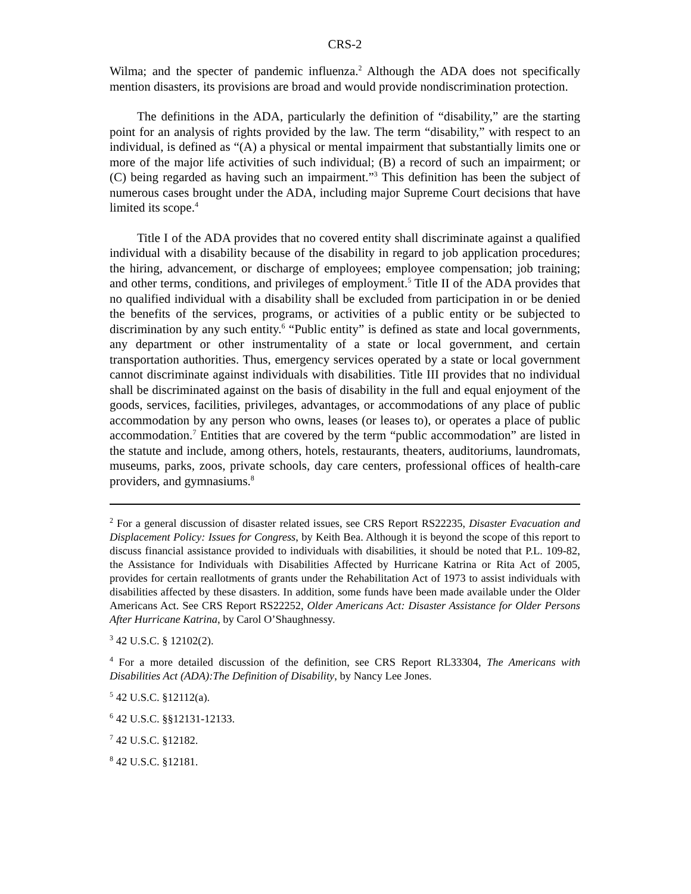CRS-2
Wilma; and the specter of pandemic influenza.<sup>2</sup> Although the ADA does not specifically mention disasters, its provisions are broad and would provide nondiscrimination protection.
The definitions in the ADA, particularly the definition of “disability,” are the starting point for an analysis of rights provided by the law. The term “disability,” with respect to an individual, is defined as “(A) a physical or mental impairment that substantially limits one or more of the major life activities of such individual; (B) a record of such an impairment; or (C) being regarded as having such an impairment.”<sup>3</sup> This definition has been the subject of numerous cases brought under the ADA, including major Supreme Court decisions that have limited its scope.<sup>4</sup>
Title I of the ADA provides that no covered entity shall discriminate against a qualified individual with a disability because of the disability in regard to job application procedures; the hiring, advancement, or discharge of employees; employee compensation; job training; and other terms, conditions, and privileges of employment.<sup>5</sup> Title II of the ADA provides that no qualified individual with a disability shall be excluded from participation in or be denied the benefits of the services, programs, or activities of a public entity or be subjected to discrimination by any such entity.<sup>6</sup> “Public entity” is defined as state and local governments, any department or other instrumentality of a state or local government, and certain transportation authorities. Thus, emergency services operated by a state or local government cannot discriminate against individuals with disabilities. Title III provides that no individual shall be discriminated against on the basis of disability in the full and equal enjoyment of the goods, services, facilities, privileges, advantages, or accommodations of any place of public accommodation by any person who owns, leases (or leases to), or operates a place of public accommodation.<sup>7</sup> Entities that are covered by the term “public accommodation” are listed in the statute and include, among others, hotels, restaurants, theaters, auditoriums, laundromats, museums, parks, zoos, private schools, day care centers, professional offices of health-care providers, and gymnasiums.<sup>8</sup>
<sup>2</sup> For a general discussion of disaster related issues, see CRS Report RS22235, Disaster Evacuation and Displacement Policy: Issues for Congress, by Keith Bea. Although it is beyond the scope of this report to discuss financial assistance provided to individuals with disabilities, it should be noted that P.L. 109-82, the Assistance for Individuals with Disabilities Affected by Hurricane Katrina or Rita Act of 2005, provides for certain reallotments of grants under the Rehabilitation Act of 1973 to assist individuals with disabilities affected by these disasters. In addition, some funds have been made available under the Older Americans Act. See CRS Report RS22252, Older Americans Act: Disaster Assistance for Older Persons After Hurricane Katrina, by Carol O’Shaughnessy.
<sup>3</sup> 42 U.S.C. § 12102(2).
<sup>4</sup> For a more detailed discussion of the definition, see CRS Report RL33304, The Americans with Disabilities Act (ADA):The Definition of Disability, by Nancy Lee Jones.
<sup>5</sup> 42 U.S.C. §12112(a).
<sup>6</sup> 42 U.S.C. §§12131-12133.
<sup>7</sup> 42 U.S.C. §12182.
<sup>8</sup> 42 U.S.C. §12181.